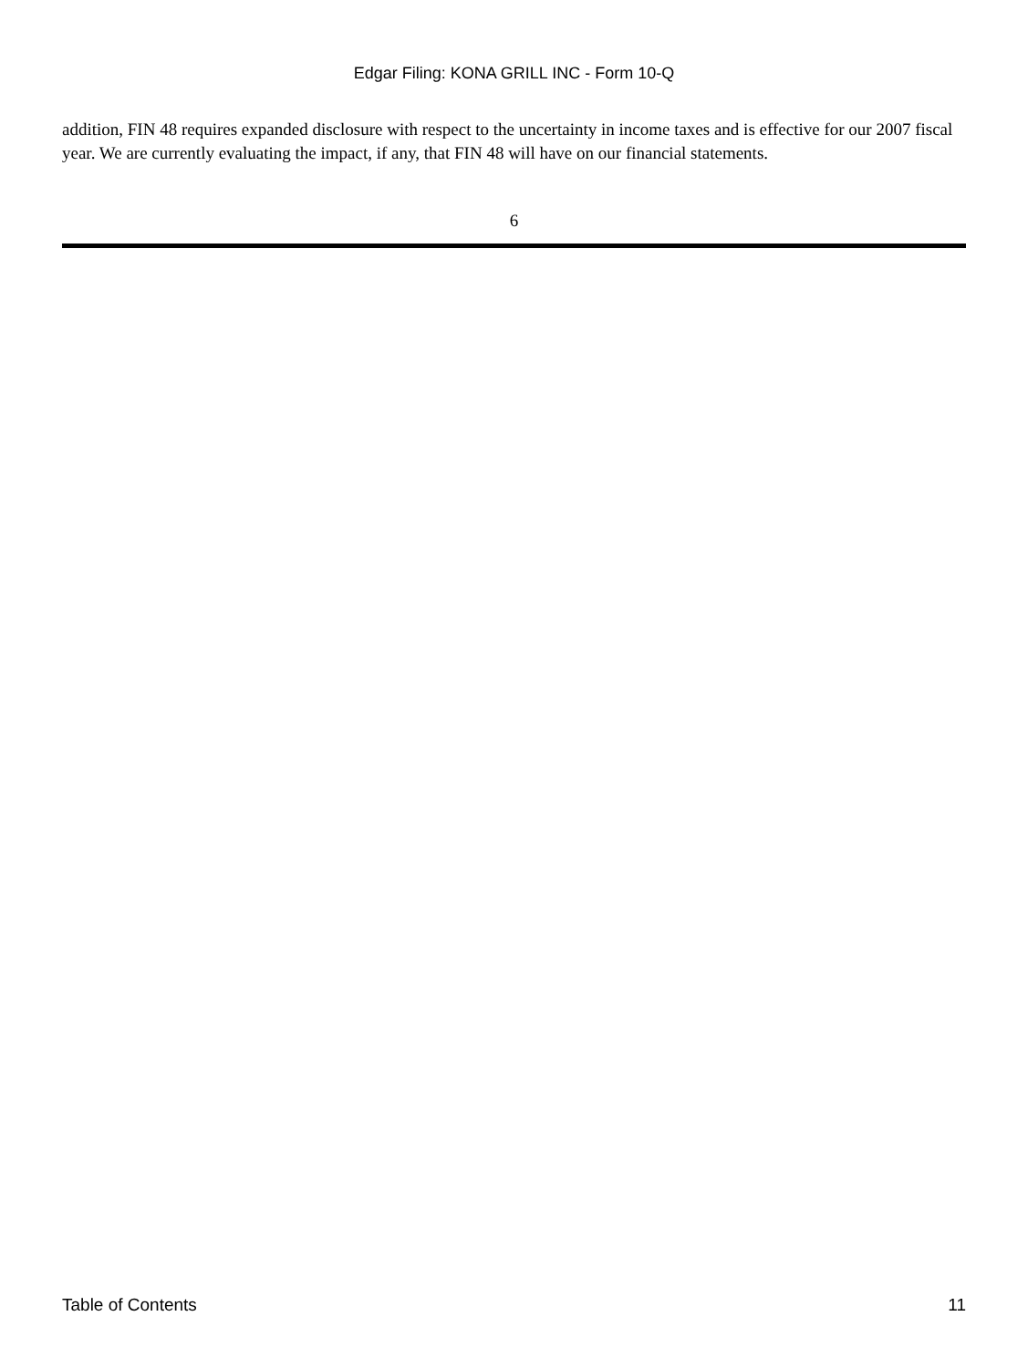Edgar Filing: KONA GRILL INC - Form 10-Q
addition, FIN 48 requires expanded disclosure with respect to the uncertainty in income taxes and is effective for our 2007 fiscal year. We are currently evaluating the impact, if any, that FIN 48 will have on our financial statements.
6
Table of Contents 11